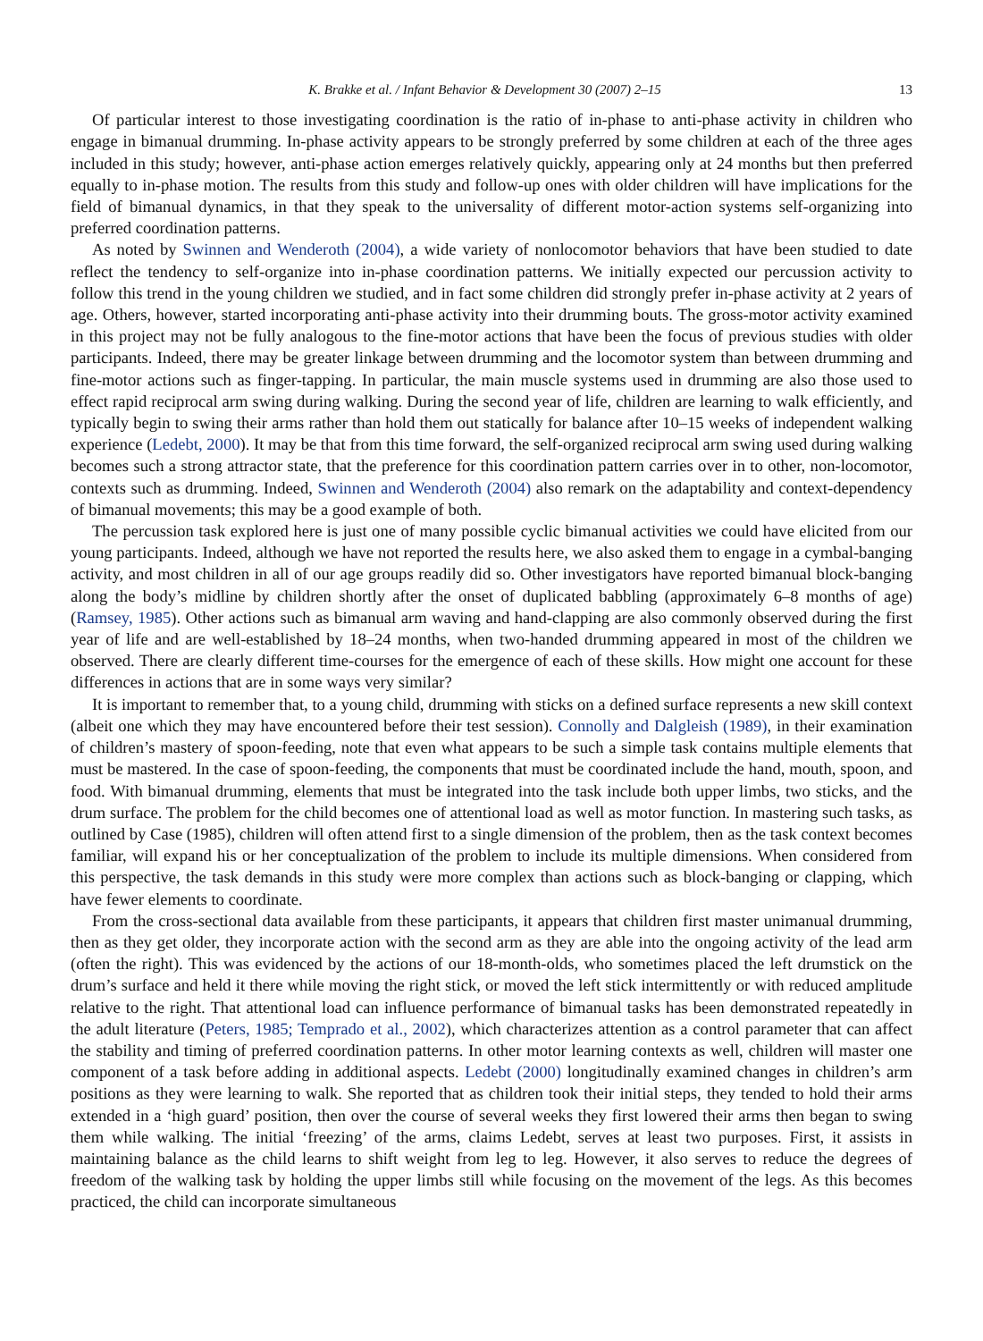K. Brakke et al. / Infant Behavior & Development 30 (2007) 2–15 13
Of particular interest to those investigating coordination is the ratio of in-phase to anti-phase activity in children who engage in bimanual drumming. In-phase activity appears to be strongly preferred by some children at each of the three ages included in this study; however, anti-phase action emerges relatively quickly, appearing only at 24 months but then preferred equally to in-phase motion. The results from this study and follow-up ones with older children will have implications for the field of bimanual dynamics, in that they speak to the universality of different motor-action systems self-organizing into preferred coordination patterns.
As noted by Swinnen and Wenderoth (2004), a wide variety of nonlocomotor behaviors that have been studied to date reflect the tendency to self-organize into in-phase coordination patterns. We initially expected our percussion activity to follow this trend in the young children we studied, and in fact some children did strongly prefer in-phase activity at 2 years of age. Others, however, started incorporating anti-phase activity into their drumming bouts. The gross-motor activity examined in this project may not be fully analogous to the fine-motor actions that have been the focus of previous studies with older participants. Indeed, there may be greater linkage between drumming and the locomotor system than between drumming and fine-motor actions such as finger-tapping. In particular, the main muscle systems used in drumming are also those used to effect rapid reciprocal arm swing during walking. During the second year of life, children are learning to walk efficiently, and typically begin to swing their arms rather than hold them out statically for balance after 10–15 weeks of independent walking experience (Ledebt, 2000). It may be that from this time forward, the self-organized reciprocal arm swing used during walking becomes such a strong attractor state, that the preference for this coordination pattern carries over in to other, non-locomotor, contexts such as drumming. Indeed, Swinnen and Wenderoth (2004) also remark on the adaptability and context-dependency of bimanual movements; this may be a good example of both.
The percussion task explored here is just one of many possible cyclic bimanual activities we could have elicited from our young participants. Indeed, although we have not reported the results here, we also asked them to engage in a cymbal-banging activity, and most children in all of our age groups readily did so. Other investigators have reported bimanual block-banging along the body’s midline by children shortly after the onset of duplicated babbling (approximately 6–8 months of age) (Ramsey, 1985). Other actions such as bimanual arm waving and hand-clapping are also commonly observed during the first year of life and are well-established by 18–24 months, when two-handed drumming appeared in most of the children we observed. There are clearly different time-courses for the emergence of each of these skills. How might one account for these differences in actions that are in some ways very similar?
It is important to remember that, to a young child, drumming with sticks on a defined surface represents a new skill context (albeit one which they may have encountered before their test session). Connolly and Dalgleish (1989), in their examination of children’s mastery of spoon-feeding, note that even what appears to be such a simple task contains multiple elements that must be mastered. In the case of spoon-feeding, the components that must be coordinated include the hand, mouth, spoon, and food. With bimanual drumming, elements that must be integrated into the task include both upper limbs, two sticks, and the drum surface. The problem for the child becomes one of attentional load as well as motor function. In mastering such tasks, as outlined by Case (1985), children will often attend first to a single dimension of the problem, then as the task context becomes familiar, will expand his or her conceptualization of the problem to include its multiple dimensions. When considered from this perspective, the task demands in this study were more complex than actions such as block-banging or clapping, which have fewer elements to coordinate.
From the cross-sectional data available from these participants, it appears that children first master unimanual drumming, then as they get older, they incorporate action with the second arm as they are able into the ongoing activity of the lead arm (often the right). This was evidenced by the actions of our 18-month-olds, who sometimes placed the left drumstick on the drum’s surface and held it there while moving the right stick, or moved the left stick intermittently or with reduced amplitude relative to the right. That attentional load can influence performance of bimanual tasks has been demonstrated repeatedly in the adult literature (Peters, 1985; Temprado et al., 2002), which characterizes attention as a control parameter that can affect the stability and timing of preferred coordination patterns. In other motor learning contexts as well, children will master one component of a task before adding in additional aspects. Ledebt (2000) longitudinally examined changes in children’s arm positions as they were learning to walk. She reported that as children took their initial steps, they tended to hold their arms extended in a ‘high guard’ position, then over the course of several weeks they first lowered their arms then began to swing them while walking. The initial ‘freezing’ of the arms, claims Ledebt, serves at least two purposes. First, it assists in maintaining balance as the child learns to shift weight from leg to leg. However, it also serves to reduce the degrees of freedom of the walking task by holding the upper limbs still while focusing on the movement of the legs. As this becomes practiced, the child can incorporate simultaneous